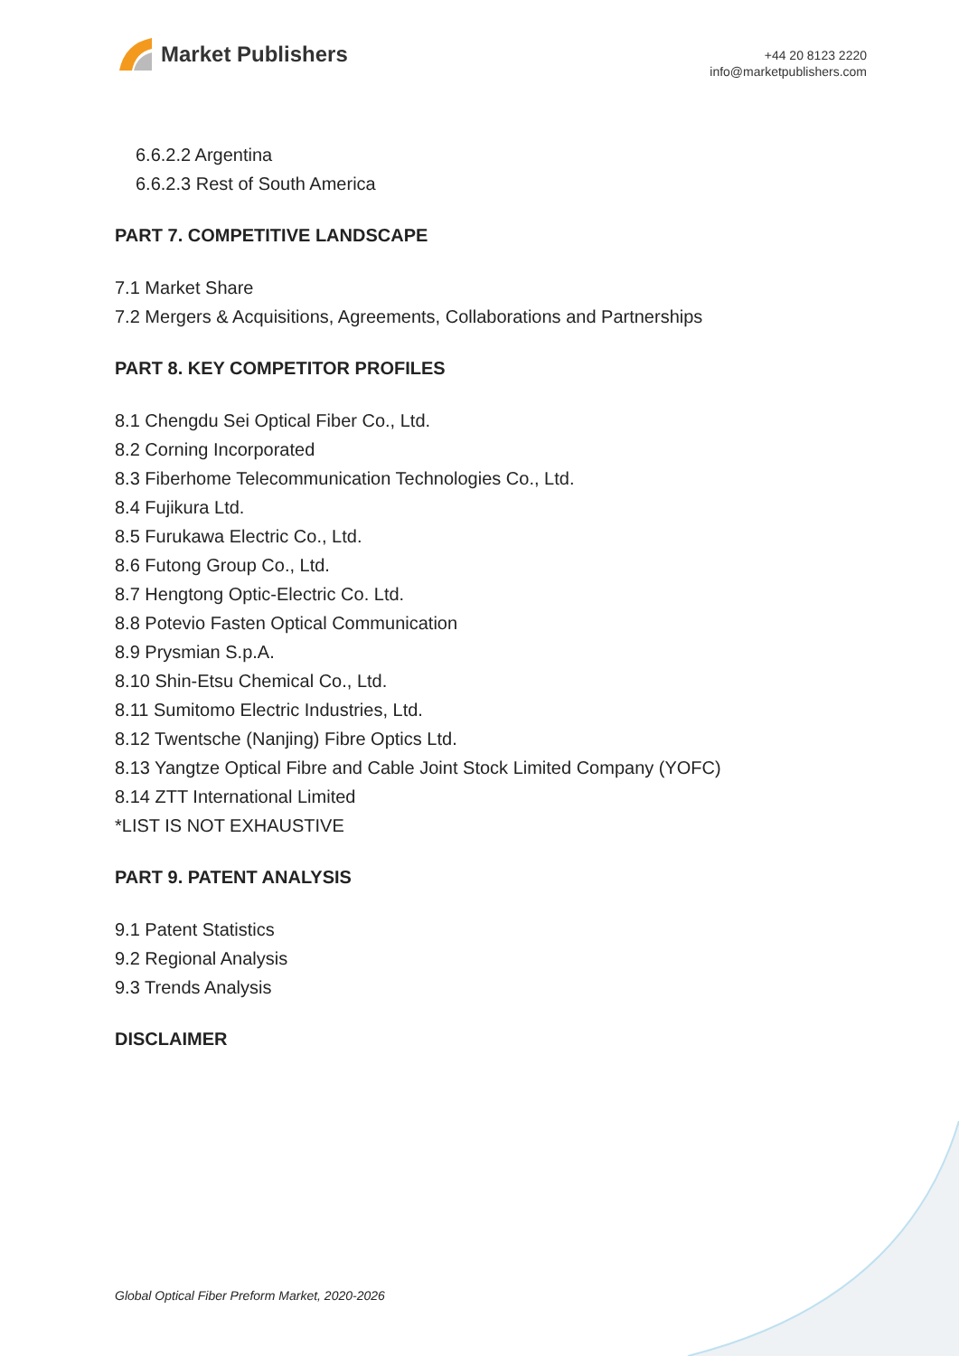Market Publishers
+44 20 8123 2220
info@marketpublishers.com
6.6.2.2 Argentina
6.6.2.3 Rest of South America
PART 7. COMPETITIVE LANDSCAPE
7.1 Market Share
7.2 Mergers & Acquisitions, Agreements, Collaborations and Partnerships
PART 8. KEY COMPETITOR PROFILES
8.1 Chengdu Sei Optical Fiber Co., Ltd.
8.2 Corning Incorporated
8.3 Fiberhome Telecommunication Technologies Co., Ltd.
8.4 Fujikura Ltd.
8.5 Furukawa Electric Co., Ltd.
8.6 Futong Group Co., Ltd.
8.7 Hengtong Optic-Electric Co. Ltd.
8.8 Potevio Fasten Optical Communication
8.9 Prysmian S.p.A.
8.10 Shin-Etsu Chemical Co., Ltd.
8.11 Sumitomo Electric Industries, Ltd.
8.12 Twentsche (Nanjing) Fibre Optics Ltd.
8.13 Yangtze Optical Fibre and Cable Joint Stock Limited Company (YOFC)
8.14 ZTT International Limited
*LIST IS NOT EXHAUSTIVE
PART 9. PATENT ANALYSIS
9.1 Patent Statistics
9.2 Regional Analysis
9.3 Trends Analysis
DISCLAIMER
Global Optical Fiber Preform Market, 2020-2026